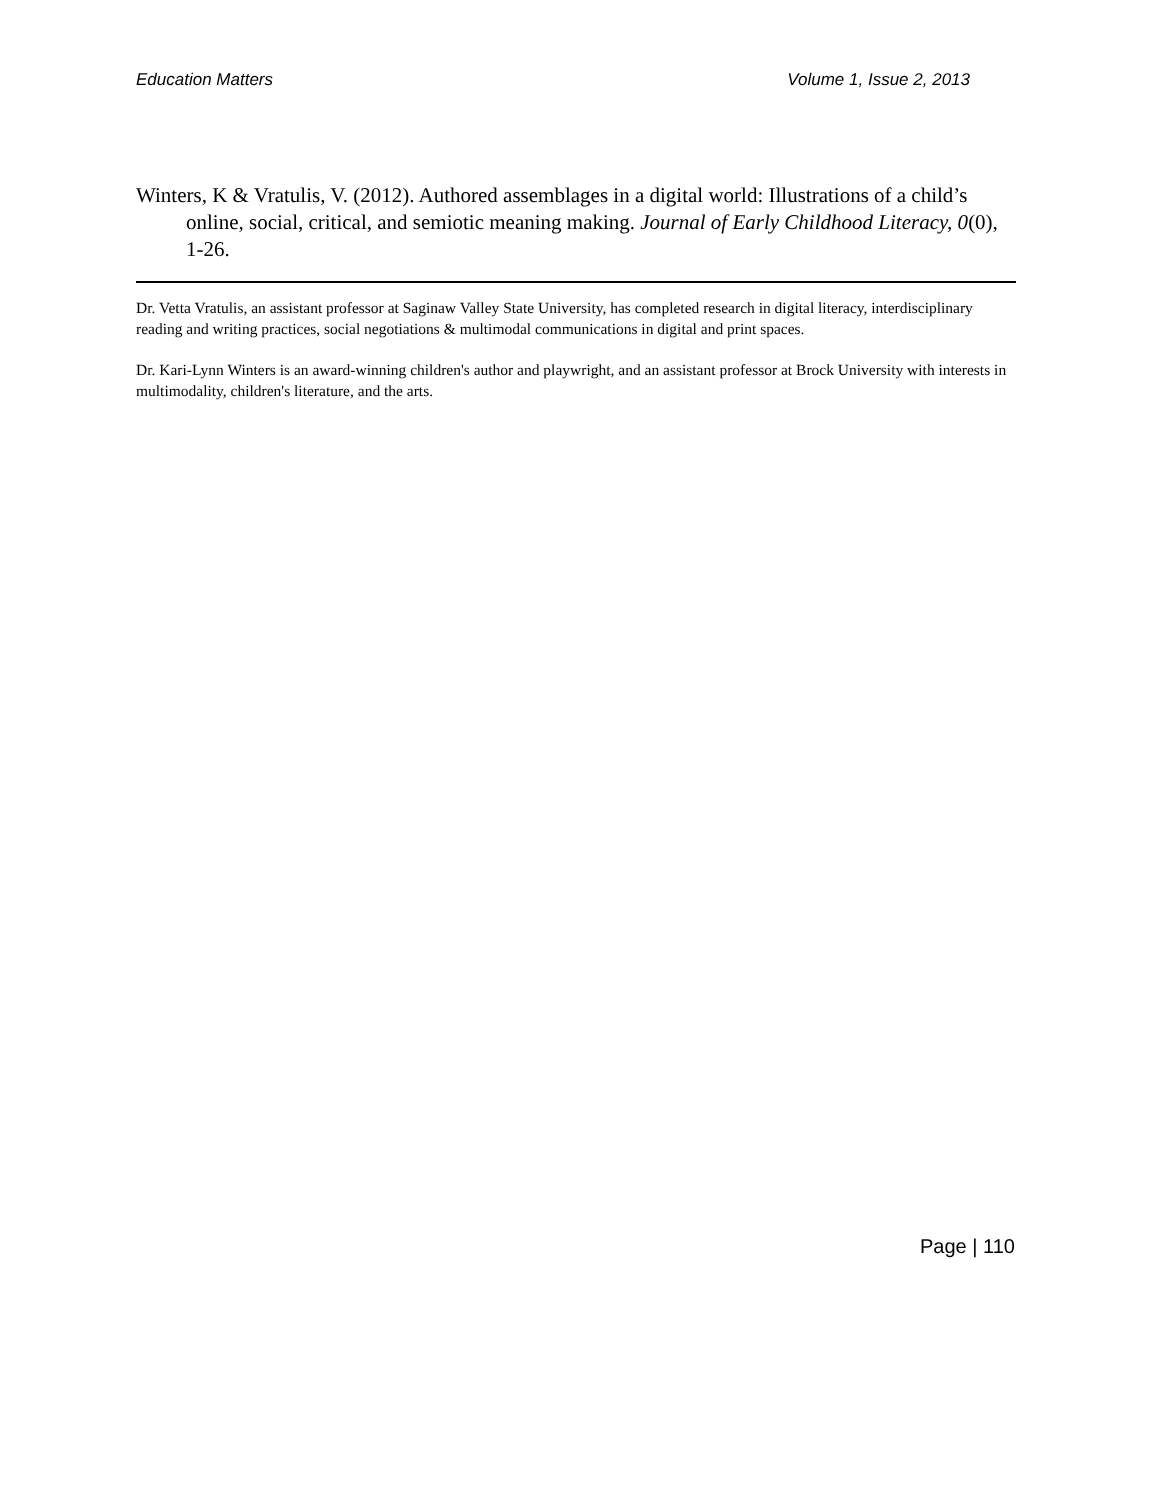Education Matters Volume 1, Issue 2, 2013
Winters, K & Vratulis, V. (2012). Authored assemblages in a digital world: Illustrations of a child’s online, social, critical, and semiotic meaning making. Journal of Early Childhood Literacy, 0(0), 1-26.
Dr. Vetta Vratulis, an assistant professor at Saginaw Valley State University, has completed research in digital literacy, interdisciplinary reading and writing practices, social negotiations & multimodal communications in digital and print spaces.
Dr. Kari-Lynn Winters is an award-winning children's author and playwright, and an assistant professor at Brock University with interests in multimodality, children's literature, and the arts.
Page | 110